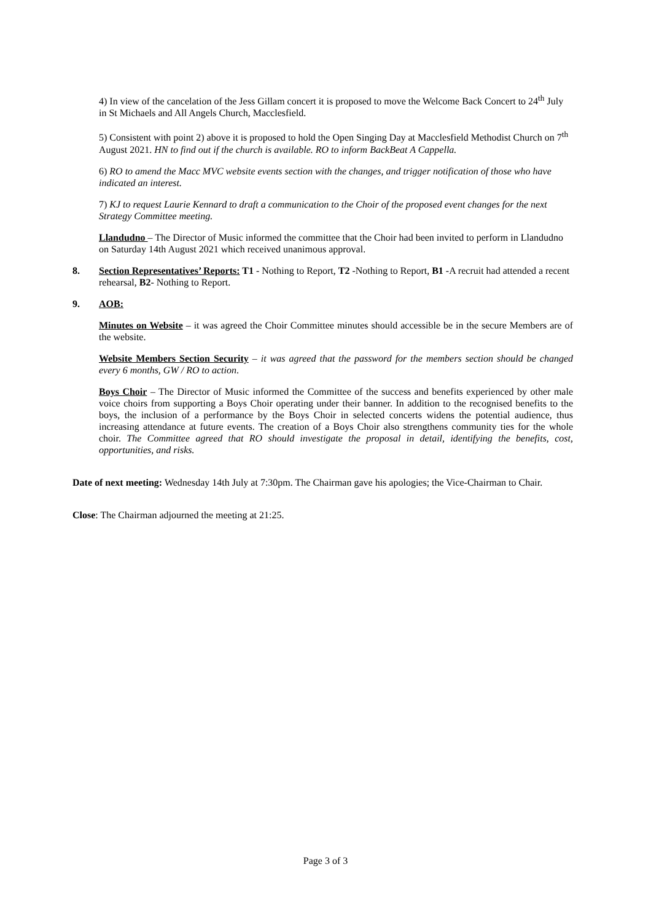4) In view of the cancelation of the Jess Gillam concert it is proposed to move the Welcome Back Concert to 24<sup>th</sup> July in St Michaels and All Angels Church, Macclesfield.
5) Consistent with point 2) above it is proposed to hold the Open Singing Day at Macclesfield Methodist Church on 7<sup>th</sup> August 2021. HN to find out if the church is available. RO to inform BackBeat A Cappella.
6) RO to amend the Macc MVC website events section with the changes, and trigger notification of those who have indicated an interest.
7) KJ to request Laurie Kennard to draft a communication to the Choir of the proposed event changes for the next Strategy Committee meeting.
Llandudno – The Director of Music informed the committee that the Choir had been invited to perform in Llandudno on Saturday 14th August 2021 which received unanimous approval.
8. Section Representatives’ Reports: T1 - Nothing to Report, T2 -Nothing to Report, B1 -A recruit had attended a recent rehearsal, B2- Nothing to Report.
9. AOB:
Minutes on Website – it was agreed the Choir Committee minutes should accessible be in the secure Members are of the website.
Website Members Section Security – it was agreed that the password for the members section should be changed every 6 months, GW / RO to action.
Boys Choir – The Director of Music informed the Committee of the success and benefits experienced by other male voice choirs from supporting a Boys Choir operating under their banner. In addition to the recognised benefits to the boys, the inclusion of a performance by the Boys Choir in selected concerts widens the potential audience, thus increasing attendance at future events. The creation of a Boys Choir also strengthens community ties for the whole choir. The Committee agreed that RO should investigate the proposal in detail, identifying the benefits, cost, opportunities, and risks.
Date of next meeting: Wednesday 14th July at 7:30pm. The Chairman gave his apologies; the Vice-Chairman to Chair.
Close: The Chairman adjourned the meeting at 21:25.
Page 3 of 3